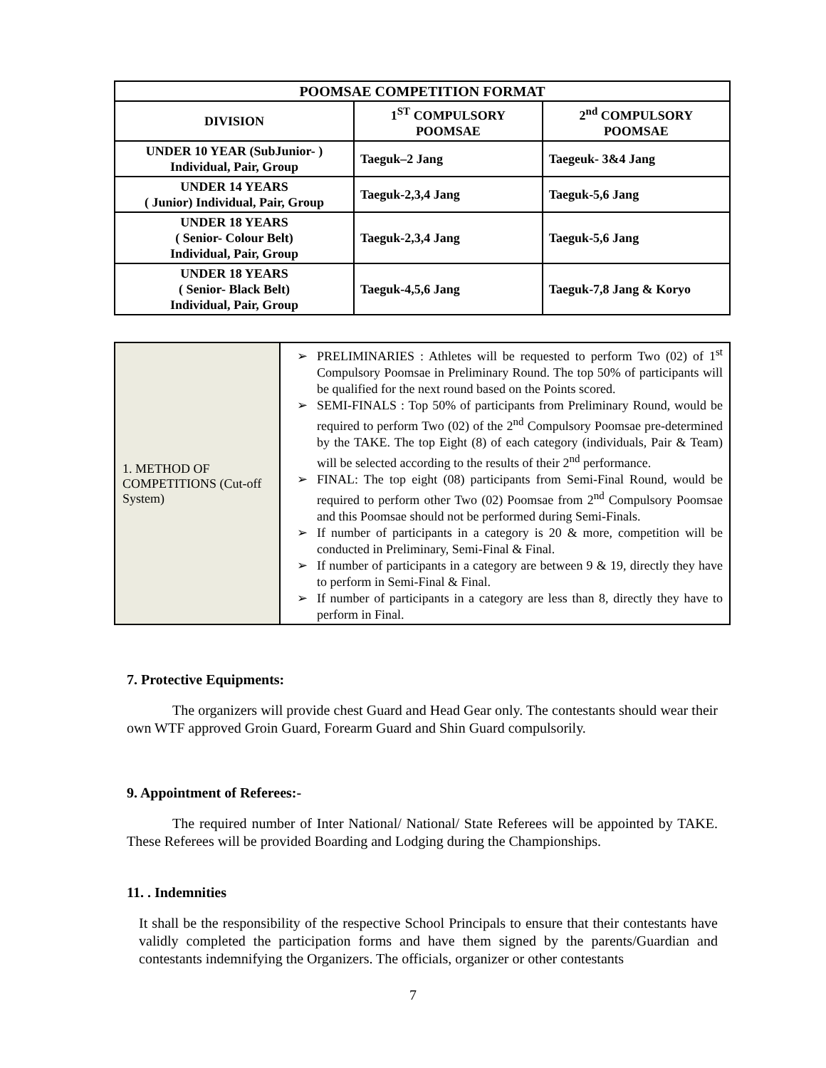| POOMSAE COMPETITION FORMAT | | |
| --- | --- | --- |
| DIVISION | 1<sup>ST</sup> COMPULSORY POOMSAE | 2<sup>nd</sup> COMPULSORY POOMSAE |
| UNDER 10 YEAR (SubJunior- ) Individual, Pair, Group | Taeguk–2 Jang | Taegeuk- 3&4 Jang |
| UNDER 14 YEARS ( Junior) Individual, Pair, Group | Taeguk-2,3,4 Jang | Taeguk-5,6 Jang |
| UNDER 18 YEARS ( Senior- Colour Belt) Individual, Pair, Group | Taeguk-2,3,4 Jang | Taeguk-5,6 Jang |
| UNDER 18 YEARS ( Senior- Black Belt) Individual, Pair, Group | Taeguk-4,5,6 Jang | Taeguk-7,8 Jang & Koryo |
| 1. METHOD OF COMPETITIONS (Cut-off System) | PRELIMINARIES : Athletes will be requested to perform Two (02) of 1<sup>st</sup> Compulsory Poomsae in Preliminary Round. The top 50% of participants will be qualified for the next round based on the Points scored. SEMI-FINALS : Top 50% of participants from Preliminary Round, would be required to perform Two (02) of the 2<sup>nd</sup> Compulsory Poomsae pre-determined by the TAKE. The top Eight (8) of each category (individuals, Pair & Team) will be selected according to the results of their 2<sup>nd</sup> performance. FINAL: The top eight (08) participants from Semi-Final Round, would be required to perform other Two (02) Poomsae from 2<sup>nd</sup> Compulsory Poomsae and this Poomsae should not be performed during Semi-Finals. If number of participants in a category is 20 & more, competition will be conducted in Preliminary, Semi-Final & Final. If number of participants in a category are between 9 & 19, directly they have to perform in Semi-Final & Final. If number of participants in a category are less than 8, directly they have to perform in Final. |
7. Protective Equipments:
The organizers will provide chest Guard and Head Gear only. The contestants should wear their own WTF approved Groin Guard, Forearm Guard and Shin Guard compulsorily.
9. Appointment of Referees:-
The required number of Inter National/ National/ State Referees will be appointed by TAKE. These Referees will be provided Boarding and Lodging during the Championships.
11. . Indemnities
It shall be the responsibility of the respective School Principals to ensure that their contestants have validly completed the participation forms and have them signed by the parents/Guardian and contestants indemnifying the Organizers. The officials, organizer or other contestants
7